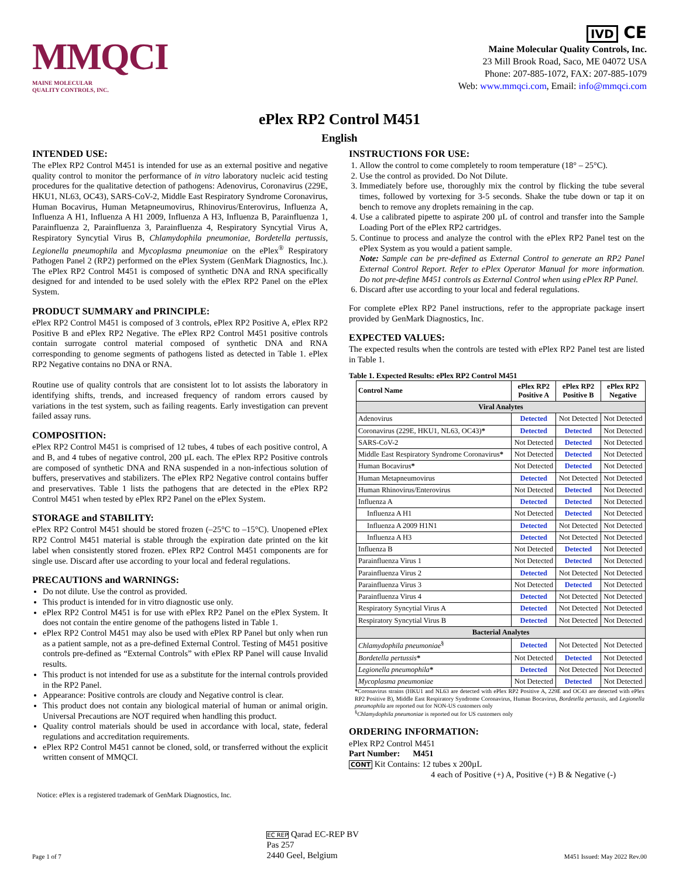MMQCI
MAINE MOLECULAR
QUALITY CONTROLS, INC.
IVD CE
Maine Molecular Quality Controls, Inc.
23 Mill Brook Road, Saco, ME 04072 USA
Phone: 207-885-1072, FAX: 207-885-1079
Web: www.mmqci.com, Email: info@mmqci.com
ePlex RP2 Control M451
English
INTENDED USE:
The ePlex RP2 Control M451 is intended for use as an external positive and negative quality control to monitor the performance of in vitro laboratory nucleic acid testing procedures for the qualitative detection of pathogens: Adenovirus, Coronavirus (229E, HKU1, NL63, OC43), SARS-CoV-2, Middle East Respiratory Syndrome Coronavirus, Human Bocavirus, Human Metapneumovirus, Rhinovirus/Enterovirus, Influenza A, Influenza A H1, Influenza A H1 2009, Influenza A H3, Influenza B, Parainfluenza 1, Parainfluenza 2, Parainfluenza 3, Parainfluenza 4, Respiratory Syncytial Virus A, Respiratory Syncytial Virus B, Chlamydophila pneumoniae, Bordetella pertussis, Legionella pneumophila and Mycoplasma pneumoniae on the ePlex<sup>®</sup> Respiratory Pathogen Panel 2 (RP2) performed on the ePlex System (GenMark Diagnostics, Inc.). The ePlex RP2 Control M451 is composed of synthetic DNA and RNA specifically designed for and intended to be used solely with the ePlex RP2 Panel on the ePlex System.
PRODUCT SUMMARY and PRINCIPLE:
ePlex RP2 Control M451 is composed of 3 controls, ePlex RP2 Positive A, ePlex RP2 Positive B and ePlex RP2 Negative. The ePlex RP2 Control M451 positive controls contain surrogate control material composed of synthetic DNA and RNA corresponding to genome segments of pathogens listed as detected in Table 1. ePlex RP2 Negative contains no DNA or RNA.
Routine use of quality controls that are consistent lot to lot assists the laboratory in identifying shifts, trends, and increased frequency of random errors caused by variations in the test system, such as failing reagents. Early investigation can prevent failed assay runs.
COMPOSITION:
ePlex RP2 Control M451 is comprised of 12 tubes, 4 tubes of each positive control, A and B, and 4 tubes of negative control, 200 µL each. The ePlex RP2 Positive controls are composed of synthetic DNA and RNA suspended in a non-infectious solution of buffers, preservatives and stabilizers. The ePlex RP2 Negative control contains buffer and preservatives. Table 1 lists the pathogens that are detected in the ePlex RP2 Control M451 when tested by ePlex RP2 Panel on the ePlex System.
STORAGE and STABILITY:
ePlex RP2 Control M451 should be stored frozen (–25°C to –15°C). Unopened ePlex RP2 Control M451 material is stable through the expiration date printed on the kit label when consistently stored frozen. ePlex RP2 Control M451 components are for single use. Discard after use according to your local and federal regulations.
PRECAUTIONS and WARNINGS:
Do not dilute. Use the control as provided.
This product is intended for in vitro diagnostic use only.
ePlex RP2 Control M451 is for use with ePlex RP2 Panel on the ePlex System. It does not contain the entire genome of the pathogens listed in Table 1.
ePlex RP2 Control M451 may also be used with ePlex RP Panel but only when run as a patient sample, not as a pre-defined External Control. Testing of M451 positive controls pre-defined as “External Controls” with ePlex RP Panel will cause Invalid results.
This product is not intended for use as a substitute for the internal controls provided in the RP2 Panel.
Appearance: Positive controls are cloudy and Negative control is clear.
This product does not contain any biological material of human or animal origin. Universal Precautions are NOT required when handling this product.
Quality control materials should be used in accordance with local, state, federal regulations and accreditation requirements.
ePlex RP2 Control M451 cannot be cloned, sold, or transferred without the explicit written consent of MMQCI.
Notice: ePlex is a registered trademark of GenMark Diagnostics, Inc.
INSTRUCTIONS FOR USE:
1. Allow the control to come completely to room temperature (18° – 25°C).
2. Use the control as provided. Do Not Dilute.
3. Immediately before use, thoroughly mix the control by flicking the tube several times, followed by vortexing for 3-5 seconds. Shake the tube down or tap it on bench to remove any droplets remaining in the cap.
4. Use a calibrated pipette to aspirate 200 µL of control and transfer into the Sample Loading Port of the ePlex RP2 cartridges.
5. Continue to process and analyze the control with the ePlex RP2 Panel test on the ePlex System as you would a patient sample.
Note: Sample can be pre-defined as External Control to generate an RP2 Panel External Control Report. Refer to ePlex Operator Manual for more information. Do not pre-define M451 controls as External Control when using ePlex RP Panel.
6. Discard after use according to your local and federal regulations.
For complete ePlex RP2 Panel instructions, refer to the appropriate package insert provided by GenMark Diagnostics, Inc.
EXPECTED VALUES:
The expected results when the controls are tested with ePlex RP2 Panel test are listed in Table 1.
Table 1. Expected Results: ePlex RP2 Control M451
| Control Name | ePlex RP2 Positive A | ePlex RP2 Positive B | ePlex RP2 Negative |
| --- | --- | --- | --- |
| Viral Analytes | | | |
| Adenovirus | Detected | Not Detected | Not Detected |
| Coronavirus (229E, HKU1, NL63, OC43) * | Detected | Detected | Not Detected |
| SARS-CoV-2 | Not Detected | Detected | Not Detected |
| Middle East Respiratory Syndrome Coronavirus * | Not Detected | Detected | Not Detected |
| Human Bocavirus * | Not Detected | Detected | Not Detected |
| Human Metapneumovirus | Detected | Not Detected | Not Detected |
| Human Rhinovirus/Enterovirus | Not Detected | Detected | Not Detected |
| Influenza A | Detected | Detected | Not Detected |
| Influenza A H1 | Not Detected | Detected | Not Detected |
| Influenza A 2009 H1N1 | Detected | Not Detected | Not Detected |
| Influenza A H3 | Detected | Not Detected | Not Detected |
| Influenza B | Not Detected | Detected | Not Detected |
| Parainfluenza Virus 1 | Not Detected | Detected | Not Detected |
| Parainfluenza Virus 2 | Detected | Not Detected | Not Detected |
| Parainfluenza Virus 3 | Not Detected | Detected | Not Detected |
| Parainfluenza Virus 4 | Detected | Not Detected | Not Detected |
| Respiratory Syncytial Virus A | Detected | Not Detected | Not Detected |
| Respiratory Syncytial Virus B | Detected | Not Detected | Not Detected |
| Bacterial Analytes | | | |
| Chlamydophila pneumoniae<sup>§</sup> | Detected | Not Detected | Not Detected |
| Bordetella pertussis * | Not Detected | Detected | Not Detected |
| Legionella pneumophila * | Detected | Not Detected | Not Detected |
| Mycoplasma pneumoniae | Not Detected | Detected | Not Detected |
*Coronavirus strains (HKU1 and NL63 are detected with ePlex RP2 Positive A, 229E and OC43 are detected with ePlex RP2 Positive B), Middle East Respiratory Syndrome Coronavirus, Human Bocavirus, Bordetella pertussis, and Legionella pneumophila are reported out for NON-US customers only
<sup>§</sup> Chlamydophila pneumoniae is reported out for US customers only
ORDERING INFORMATION:
ePlex RP2 Control M451
Part Number: M451
CONT Kit Contains: 12 tubes x 200µL
4 each of Positive (+) A, Positive (+) B & Negative (-)
Page 1 of 7
EC REP Qarad EC-REP BV
Pas 257
2440 Geel, Belgium
M451 Issued: May 2022 Rev.00